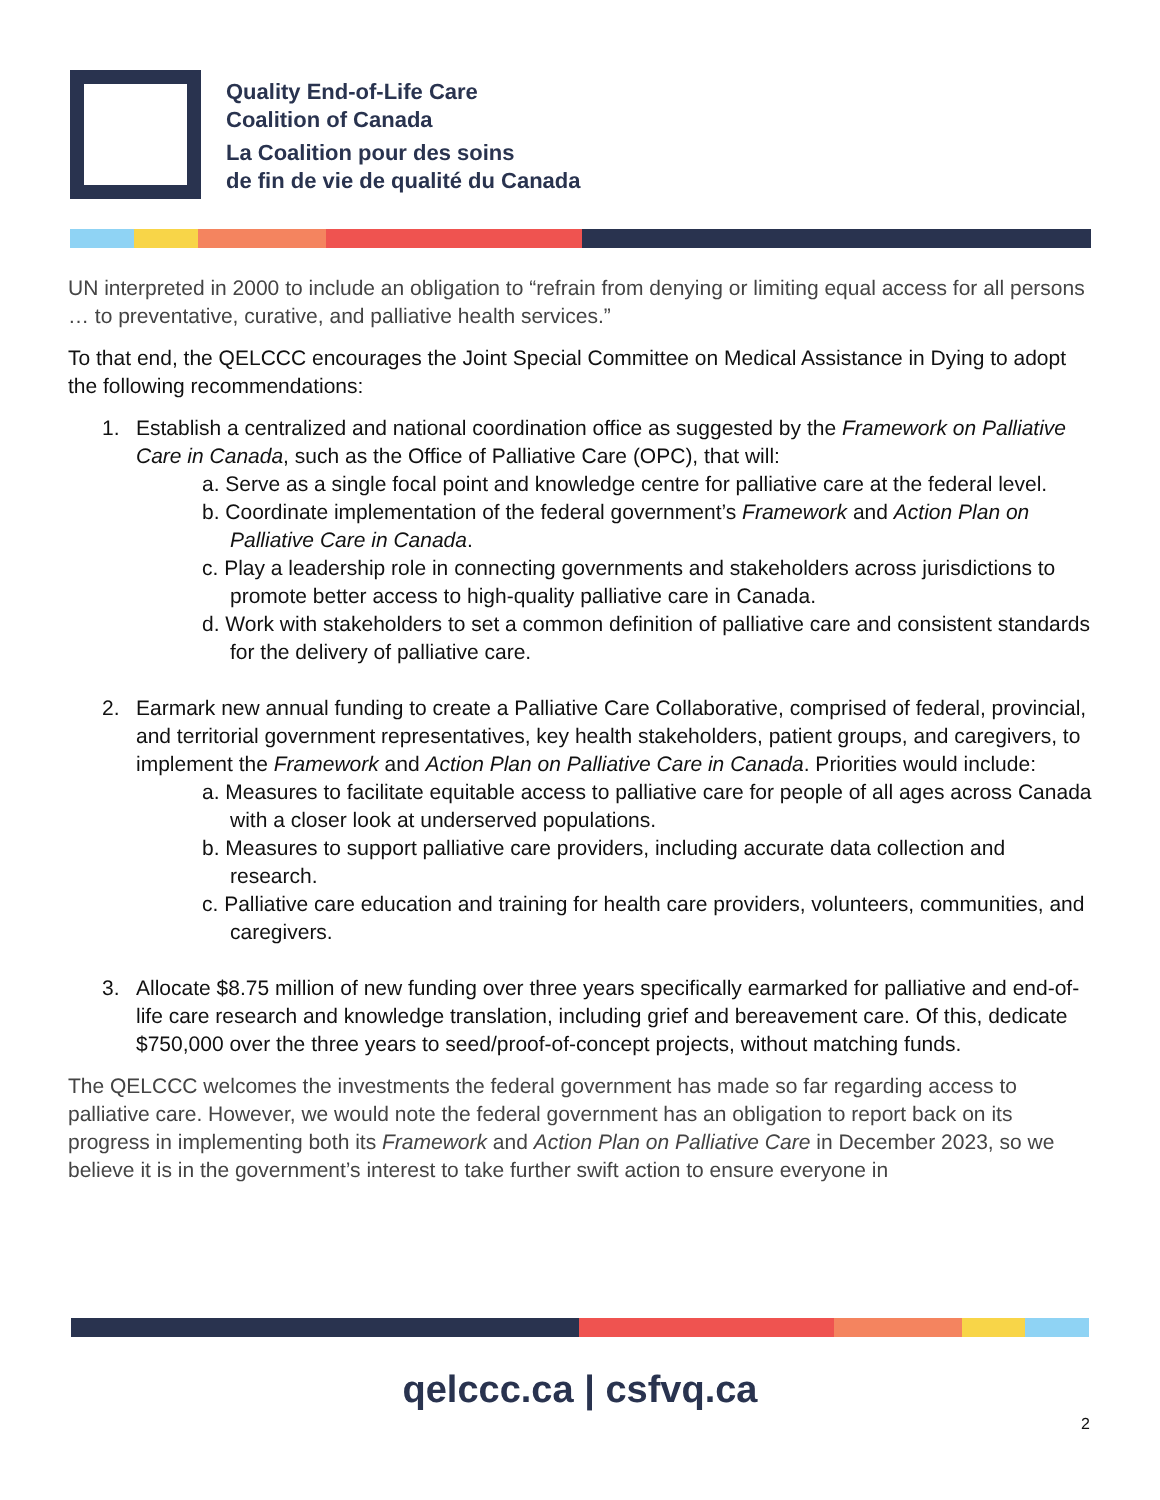Quality End-of-Life Care
Coalition of Canada
La Coalition pour des soins
de fin de vie de qualité du Canada
UN interpreted in 2000 to include an obligation to “refrain from denying or limiting equal access for all persons … to preventative, curative, and palliative health services.”
To that end, the QELCCC encourages the Joint Special Committee on Medical Assistance in Dying to adopt the following recommendations:
1. Establish a centralized and national coordination office as suggested by the Framework on Palliative Care in Canada, such as the Office of Palliative Care (OPC), that will:
a. Serve as a single focal point and knowledge centre for palliative care at the federal level.
b. Coordinate implementation of the federal government’s Framework and Action Plan on Palliative Care in Canada.
c. Play a leadership role in connecting governments and stakeholders across jurisdictions to promote better access to high-quality palliative care in Canada.
d. Work with stakeholders to set a common definition of palliative care and consistent standards for the delivery of palliative care.
2. Earmark new annual funding to create a Palliative Care Collaborative, comprised of federal, provincial, and territorial government representatives, key health stakeholders, patient groups, and caregivers, to implement the Framework and Action Plan on Palliative Care in Canada. Priorities would include:
a. Measures to facilitate equitable access to palliative care for people of all ages across Canada with a closer look at underserved populations.
b. Measures to support palliative care providers, including accurate data collection and research.
c. Palliative care education and training for health care providers, volunteers, communities, and caregivers.
3. Allocate $8.75 million of new funding over three years specifically earmarked for palliative and end-of-life care research and knowledge translation, including grief and bereavement care. Of this, dedicate $750,000 over the three years to seed/proof-of-concept projects, without matching funds.
The QELCCC welcomes the investments the federal government has made so far regarding access to palliative care. However, we would note the federal government has an obligation to report back on its progress in implementing both its Framework and Action Plan on Palliative Care in December 2023, so we believe it is in the government’s interest to take further swift action to ensure everyone in
qelccc.ca | csfvq.ca
2